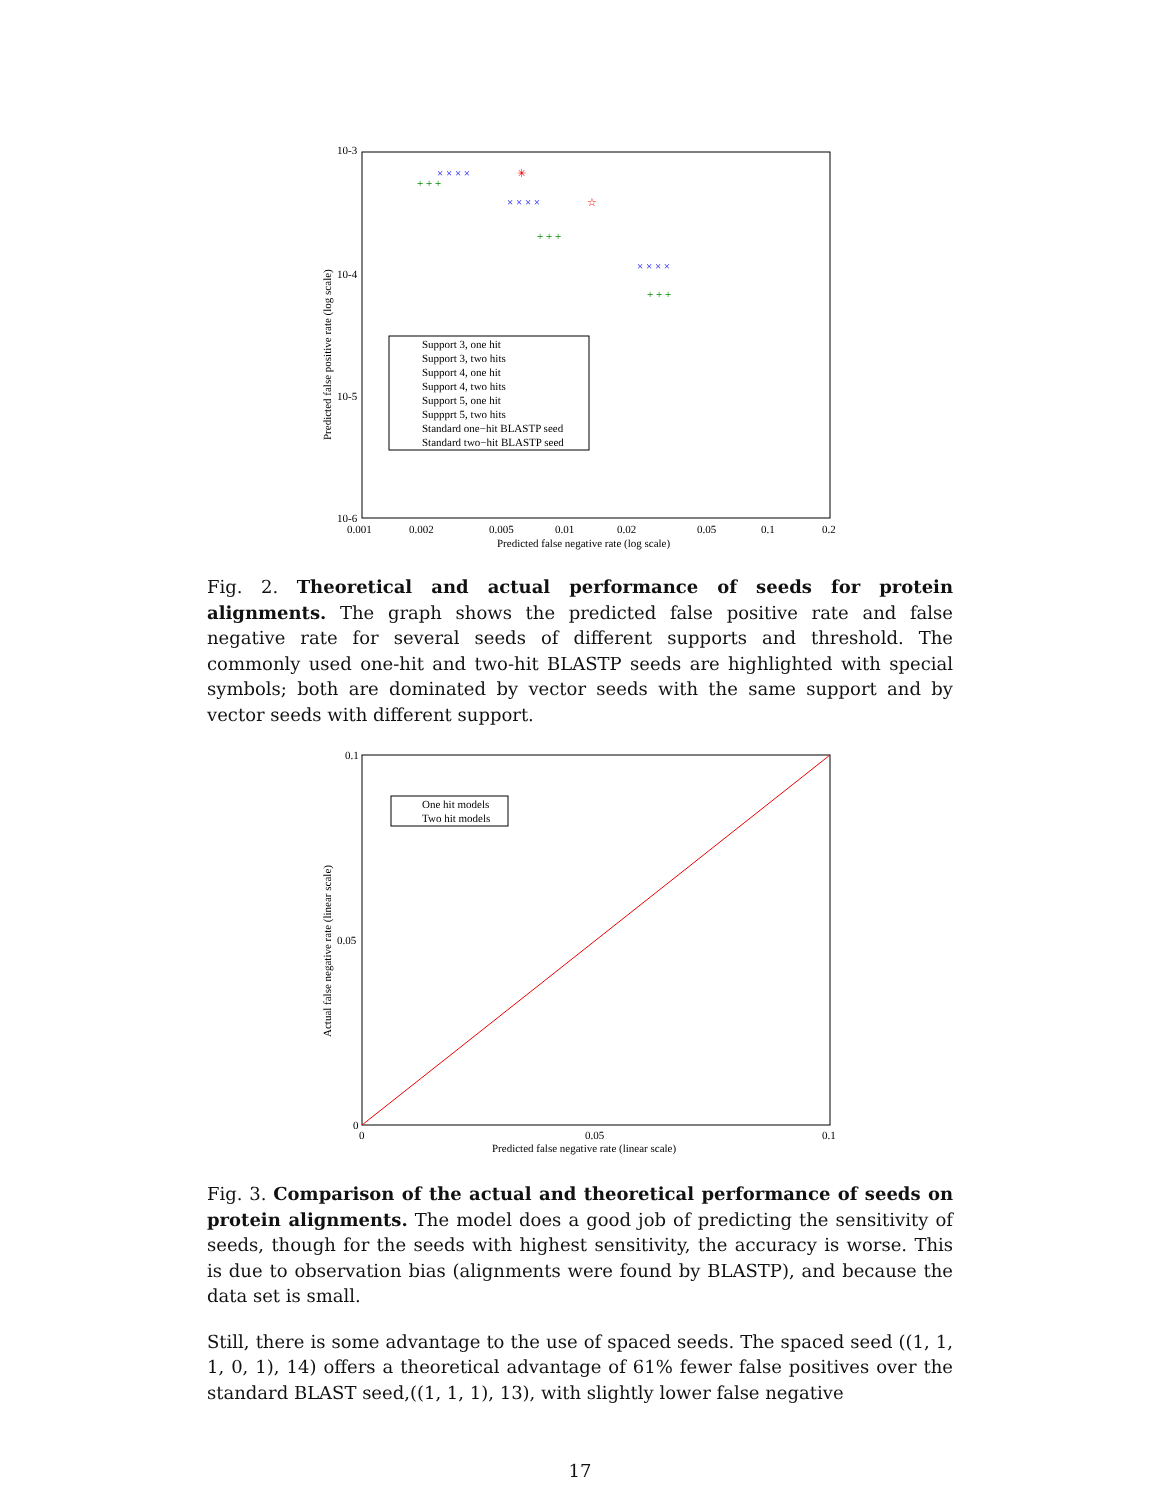10-3
10-4
10-5
10-6
0.001
0.002
0.005
0.01
0.02
0.05
0.1
0.2
Predicted false negative rate (log scale)
Predicted false positive rate (log scale)
× × × ×
× × × ×
× × × ×
+ + +
+ + +
+ + +
✳
☆
Support 3, one hit
Support 3, two hits
Support 4, one hit
Support 4, two hits
Support 5, one hit
Suppprt 5, two hits
Standard one−hit BLASTP seed
Standard two−hit BLASTP seed
Fig. 2. Theoretical and actual performance of seeds for protein alignments. The graph shows the predicted false positive rate and false negative rate for several seeds of different supports and threshold. The commonly used one-hit and two-hit BLASTP seeds are highlighted with special symbols; both are dominated by vector seeds with the same support and by vector seeds with different support.
0.1
0.05
0
0
0.05
0.1
Predicted false negative rate (linear scale)
Actual false negative rate (linear scale)
One hit models
Two hit models
Fig. 3. Comparison of the actual and theoretical performance of seeds on protein alignments. The model does a good job of predicting the sensitivity of seeds, though for the seeds with highest sensitivity, the accuracy is worse. This is due to observation bias (alignments were found by BLASTP), and because the data set is small.
Still, there is some advantage to the use of spaced seeds. The spaced seed ((1, 1, 1, 0, 1), 14) offers a theoretical advantage of 61% fewer false positives over the standard BLAST seed,((1, 1, 1), 13), with slightly lower false negative
17